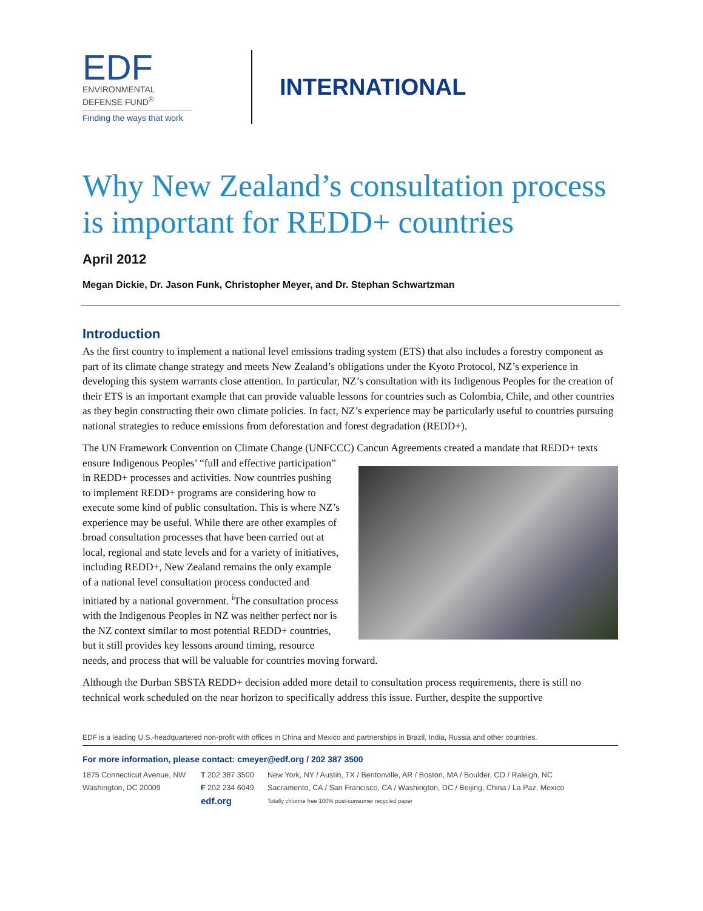EDF
ENVIRONMENTAL
DEFENSE FUND<sup>®</sup>
Finding the ways that work
INTERNATIONAL
Why New Zealand’s consultation process is important for REDD+ countries
April 2012
Megan Dickie, Dr. Jason Funk, Christopher Meyer, and Dr. Stephan Schwartzman
Introduction
As the first country to implement a national level emissions trading system (ETS) that also includes a forestry component as part of its climate change strategy and meets New Zealand’s obligations under the Kyoto Protocol, NZ’s experience in developing this system warrants close attention. In particular, NZ’s consultation with its Indigenous Peoples for the creation of their ETS is an important example that can provide valuable lessons for countries such as Colombia, Chile, and other countries as they begin constructing their own climate policies. In fact, NZ’s experience may be particularly useful to countries pursuing national strategies to reduce emissions from deforestation and forest degradation (REDD+).
The UN Framework Convention on Climate Change (UNFCCC) Cancun Agreements created a mandate that REDD+ texts ensure Indigenous Peoples’ “full and effective participation” in REDD+ processes and activities. Now countries pushing to implement REDD+ programs are considering how to execute some kind of public consultation. This is where NZ’s experience may be useful. While there are other examples of broad consultation processes that have been carried out at local, regional and state levels and for a variety of initiatives, including REDD+, New Zealand remains the only example of a national level consultation process conducted and initiated by a national government. <sup>i</sup>The consultation process with the Indigenous Peoples in NZ was neither perfect nor is the NZ context similar to most potential REDD+ countries, but it still provides key lessons around timing, resource needs, and process that will be valuable for countries moving forward.
Although the Durban SBSTA REDD+ decision added more detail to consultation process requirements, there is still no technical work scheduled on the near horizon to specifically address this issue. Further, despite the supportive
EDF is a leading U.S.-headquartered non-profit with offices in China and Mexico and partnerships in Brazil, India, Russia and other countries.
For more information, please contact: cmeyer@edf.org / 202 387 3500
1875 Connecticut Avenue, NW
Washington, DC 20009
T 202 387 3500
F 202 234 6049
edf.org
New York, NY / Austin, TX / Bentonville, AR / Boston, MA / Boulder, CO / Raleigh, NC
Sacramento, CA / San Francisco, CA / Washington, DC / Beijing, China / La Paz, Mexico
Totally chlorine free 100% post-consumer recycled paper